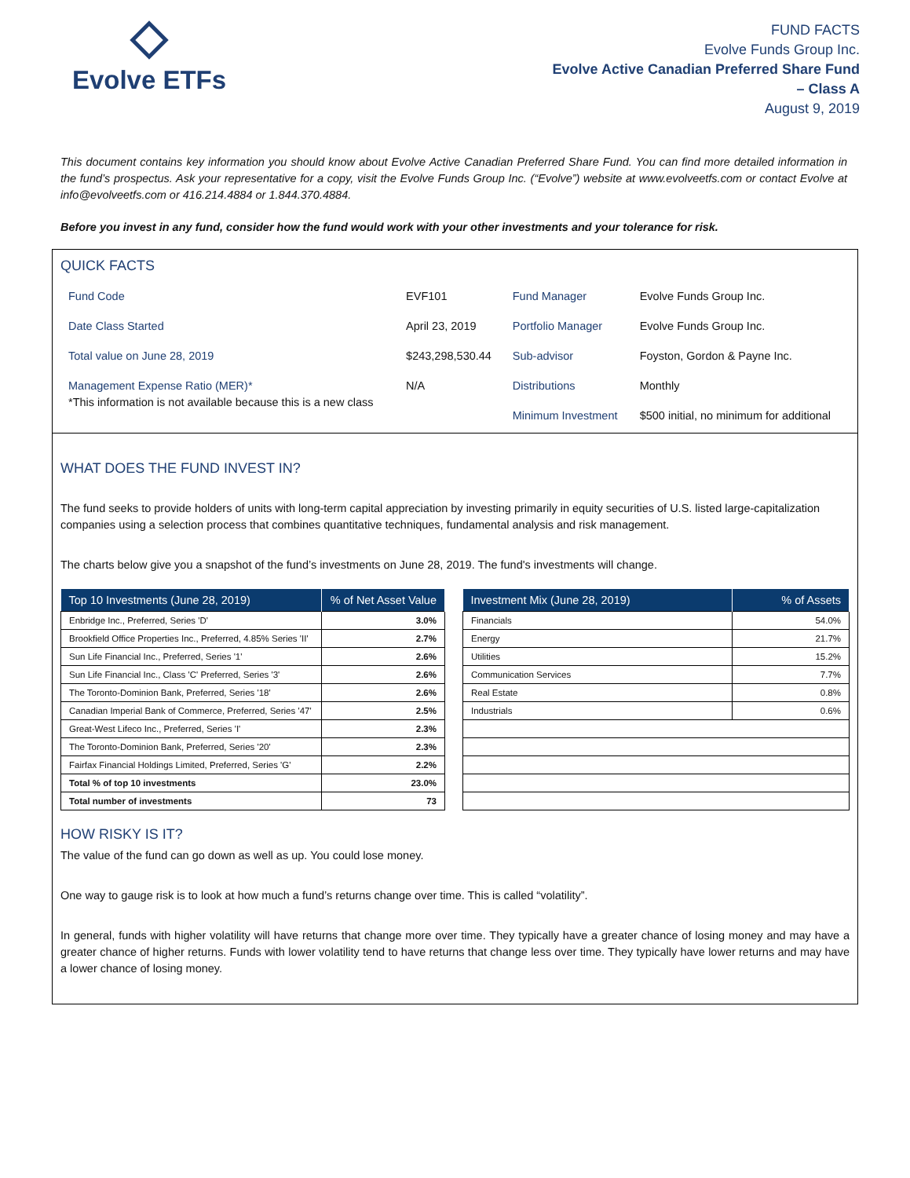Evolve ETFs
FUND FACTS
Evolve Funds Group Inc.
Evolve Active Canadian Preferred Share Fund
– Class A
August 9, 2019
This document contains key information you should know about Evolve Active Canadian Preferred Share Fund. You can find more detailed information in the fund’s prospectus. Ask your representative for a copy, visit the Evolve Funds Group Inc. (“Evolve”) website at www.evolveetfs.com or contact Evolve at info@evolveetfs.com or 416.214.4884 or 1.844.370.4884.
Before you invest in any fund, consider how the fund would work with your other investments and your tolerance for risk.
QUICK FACTS
| Fund Code | EVF101 | Fund Manager | Evolve Funds Group Inc. |
| Date Class Started | April 23, 2019 | Portfolio Manager | Evolve Funds Group Inc. |
| Total value on June 28, 2019 | $243,298,530.44 | Sub-advisor | Foyston, Gordon & Payne Inc. |
| Management Expense Ratio (MER)* *This information is not available because this is a new class | N/A | Distributions | Monthly |
| | | Minimum Investment | $500 initial, no minimum for additional |
WHAT DOES THE FUND INVEST IN?
The fund seeks to provide holders of units with long-term capital appreciation by investing primarily in equity securities of U.S. listed large-capitalization companies using a selection process that combines quantitative techniques, fundamental analysis and risk management.
The charts below give you a snapshot of the fund’s investments on June 28, 2019. The fund's investments will change.
| Top 10 Investments (June 28, 2019) | % of Net Asset Value |
| --- | --- |
| Enbridge Inc., Preferred, Series 'D' | 3.0% |
| Brookfield Office Properties Inc., Preferred, 4.85% Series 'II' | 2.7% |
| Sun Life Financial Inc., Preferred, Series '1' | 2.6% |
| Sun Life Financial Inc., Class 'C' Preferred, Series '3' | 2.6% |
| The Toronto-Dominion Bank, Preferred, Series '18' | 2.6% |
| Canadian Imperial Bank of Commerce, Preferred, Series '47' | 2.5% |
| Great-West Lifeco Inc., Preferred, Series 'I' | 2.3% |
| The Toronto-Dominion Bank, Preferred, Series '20' | 2.3% |
| Fairfax Financial Holdings Limited, Preferred, Series 'G' | 2.2% |
| Total % of top 10 investments | 23.0% |
| Total number of investments | 73 |
| Investment Mix (June 28, 2019) | % of Assets |
| --- | --- |
| Financials | 54.0% |
| Energy | 21.7% |
| Utilities | 15.2% |
| Communication Services | 7.7% |
| Real Estate | 0.8% |
| Industrials | 0.6% |
HOW RISKY IS IT?
The value of the fund can go down as well as up. You could lose money.
One way to gauge risk is to look at how much a fund’s returns change over time. This is called “volatility”.
In general, funds with higher volatility will have returns that change more over time. They typically have a greater chance of losing money and may have a greater chance of higher returns. Funds with lower volatility tend to have returns that change less over time. They typically have lower returns and may have a lower chance of losing money.